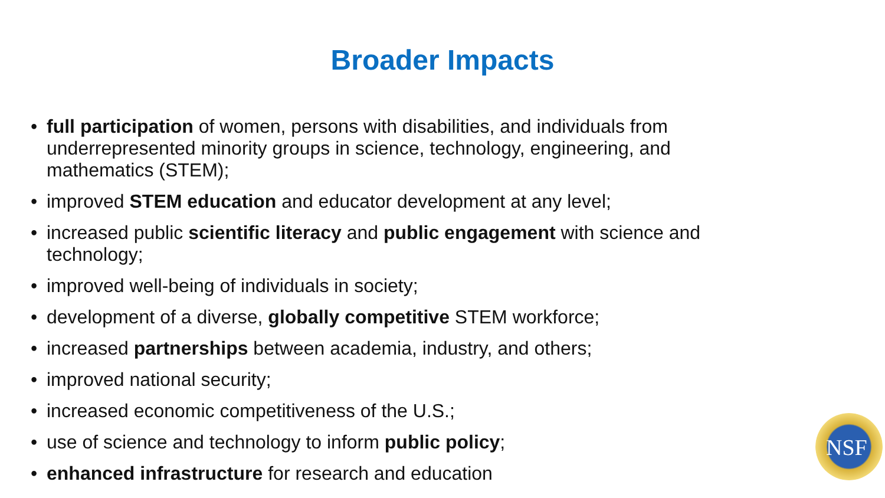Broader Impacts
• full participation of women, persons with disabilities, and individuals from underrepresented minority groups in science, technology, engineering, and mathematics (STEM);
• improved STEM education and educator development at any level;
• increased public scientific literacy and public engagement with science and technology;
• improved well-being of individuals in society;
• development of a diverse, globally competitive STEM workforce;
• increased partnerships between academia, industry, and others;
• improved national security;
• increased economic competitiveness of the U.S.;
• use of science and technology to inform public policy;
• enhanced infrastructure for research and education
NSF